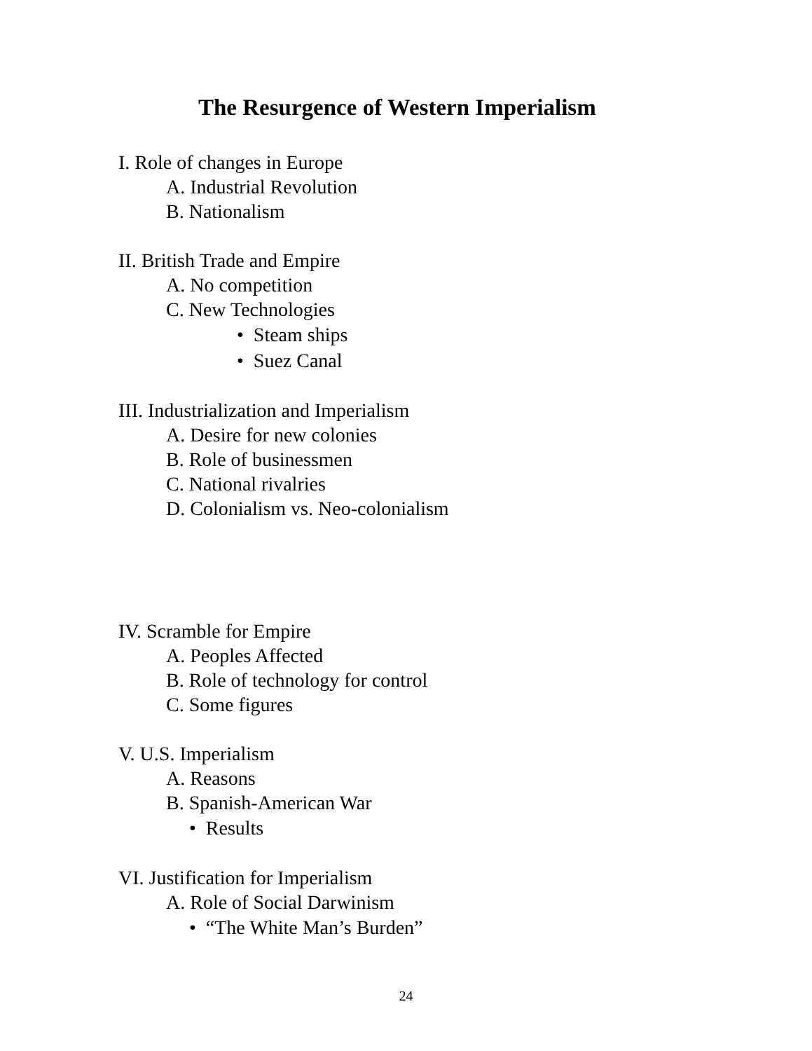The Resurgence of Western Imperialism
I. Role of changes in Europe
A. Industrial Revolution
B. Nationalism
II. British Trade and Empire
A. No competition
C. New Technologies
• Steam ships
• Suez Canal
III. Industrialization and Imperialism
A. Desire for new colonies
B. Role of businessmen
C. National rivalries
D. Colonialism vs. Neo-colonialism
IV. Scramble for Empire
A. Peoples Affected
B. Role of technology for control
C. Some figures
V. U.S. Imperialism
A. Reasons
B. Spanish-American War
• Results
VI. Justification for Imperialism
A. Role of Social Darwinism
• “The White Man’s Burden”
24